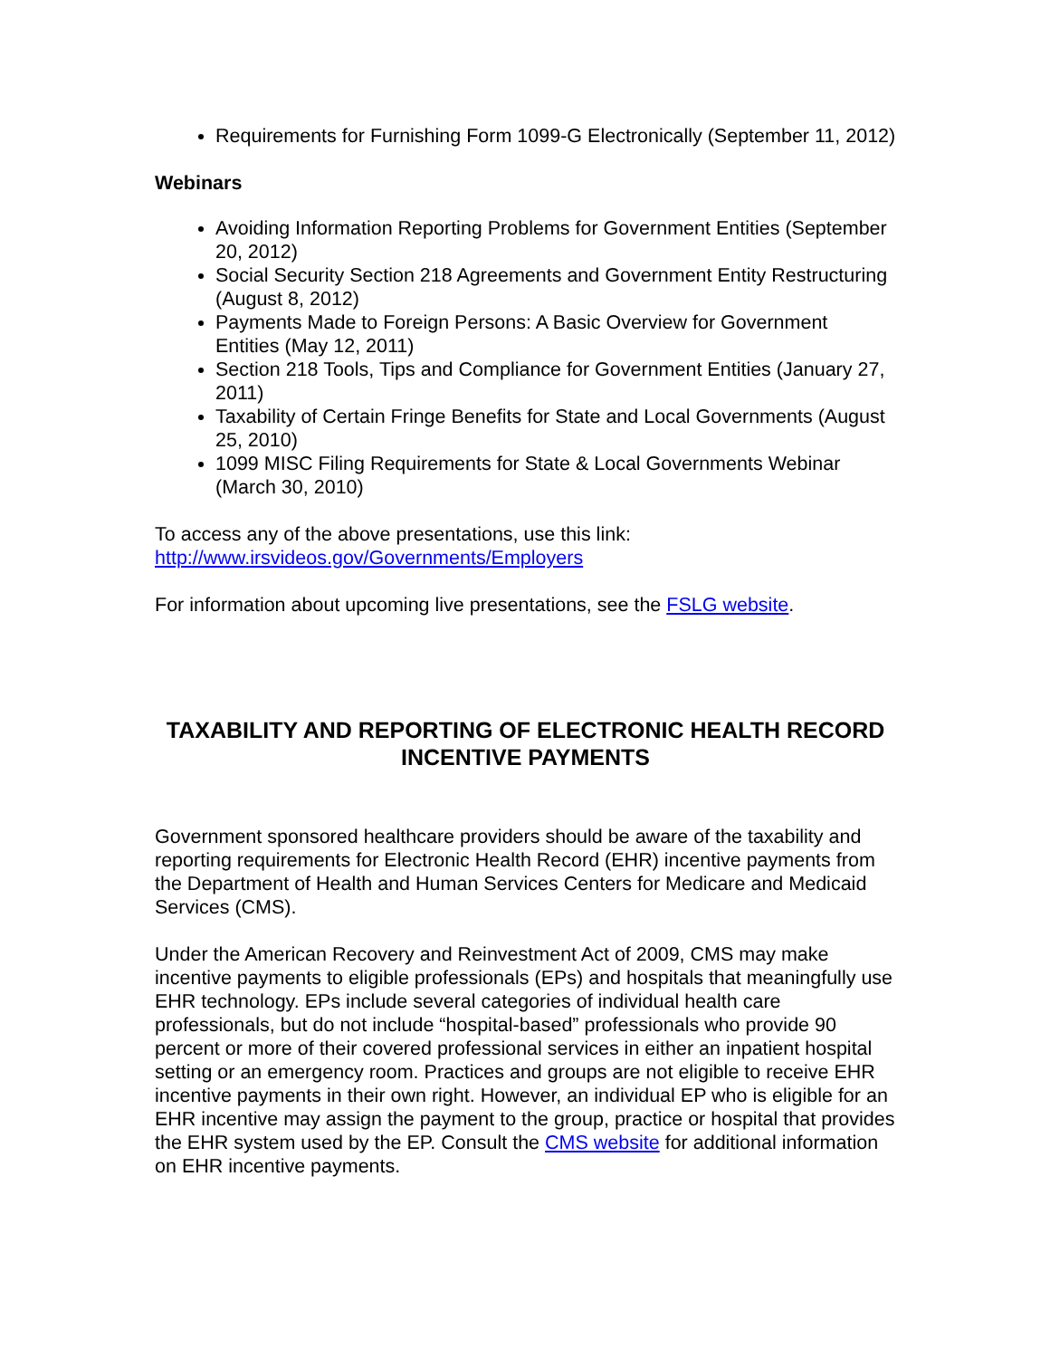Requirements for Furnishing Form 1099-G Electronically (September 11, 2012)
Webinars
Avoiding Information Reporting Problems for Government Entities (September 20, 2012)
Social Security Section 218 Agreements and Government Entity Restructuring (August 8, 2012)
Payments Made to Foreign Persons: A Basic Overview for Government Entities (May 12, 2011)
Section 218 Tools, Tips and Compliance for Government Entities (January 27, 2011)
Taxability of Certain Fringe Benefits for State and Local Governments (August 25, 2010)
1099 MISC Filing Requirements for State & Local Governments Webinar (March 30, 2010)
To access any of the above presentations, use this link:
http://www.irsvideos.gov/Governments/Employers
For information about upcoming live presentations, see the FSLG website.
TAXABILITY AND REPORTING OF ELECTRONIC HEALTH RECORD INCENTIVE PAYMENTS
Government sponsored healthcare providers should be aware of the taxability and reporting requirements for Electronic Health Record (EHR) incentive payments from the Department of Health and Human Services Centers for Medicare and Medicaid Services (CMS).
Under the American Recovery and Reinvestment Act of 2009, CMS may make incentive payments to eligible professionals (EPs) and hospitals that meaningfully use EHR technology. EPs include several categories of individual health care professionals, but do not include “hospital-based” professionals who provide 90 percent or more of their covered professional services in either an inpatient hospital setting or an emergency room. Practices and groups are not eligible to receive EHR incentive payments in their own right. However, an individual EP who is eligible for an EHR incentive may assign the payment to the group, practice or hospital that provides the EHR system used by the EP. Consult the CMS website for additional information on EHR incentive payments.